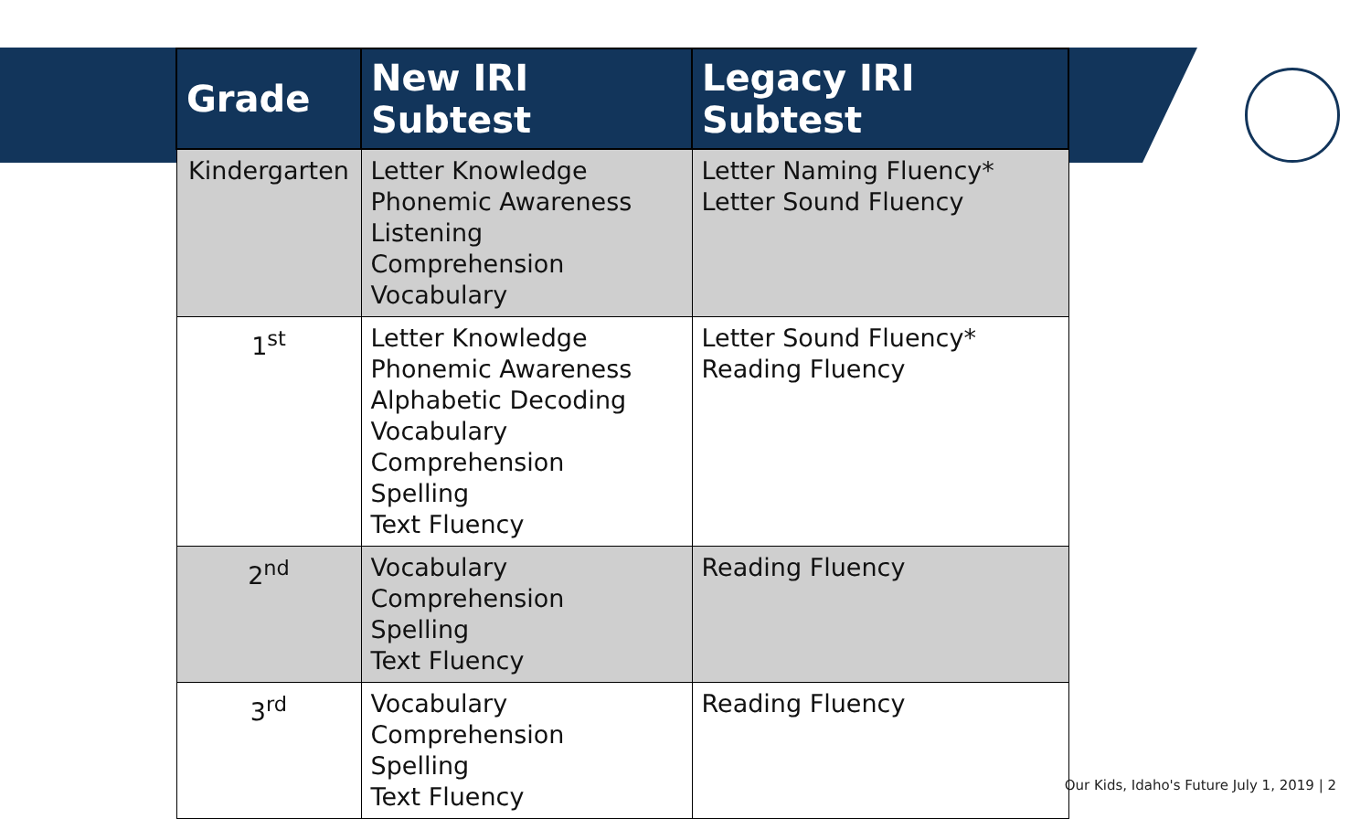| Grade | New IRI Subtest | Legacy IRI Subtest |
| --- | --- | --- |
| Kindergarten | Letter Knowledge Phonemic Awareness Listening Comprehension Vocabulary | Letter Naming Fluency* Letter Sound Fluency |
| 1<sup>st</sup> | Letter Knowledge Phonemic Awareness Alphabetic Decoding Vocabulary Comprehension Spelling Text Fluency | Letter Sound Fluency* Reading Fluency |
| 2<sup>nd</sup> | Vocabulary Comprehension Spelling Text Fluency | Reading Fluency |
| 3<sup>rd</sup> | Vocabulary Comprehension Spelling Text Fluency | Reading Fluency |
Our Kids, Idaho's Future July 1, 2019 | 2